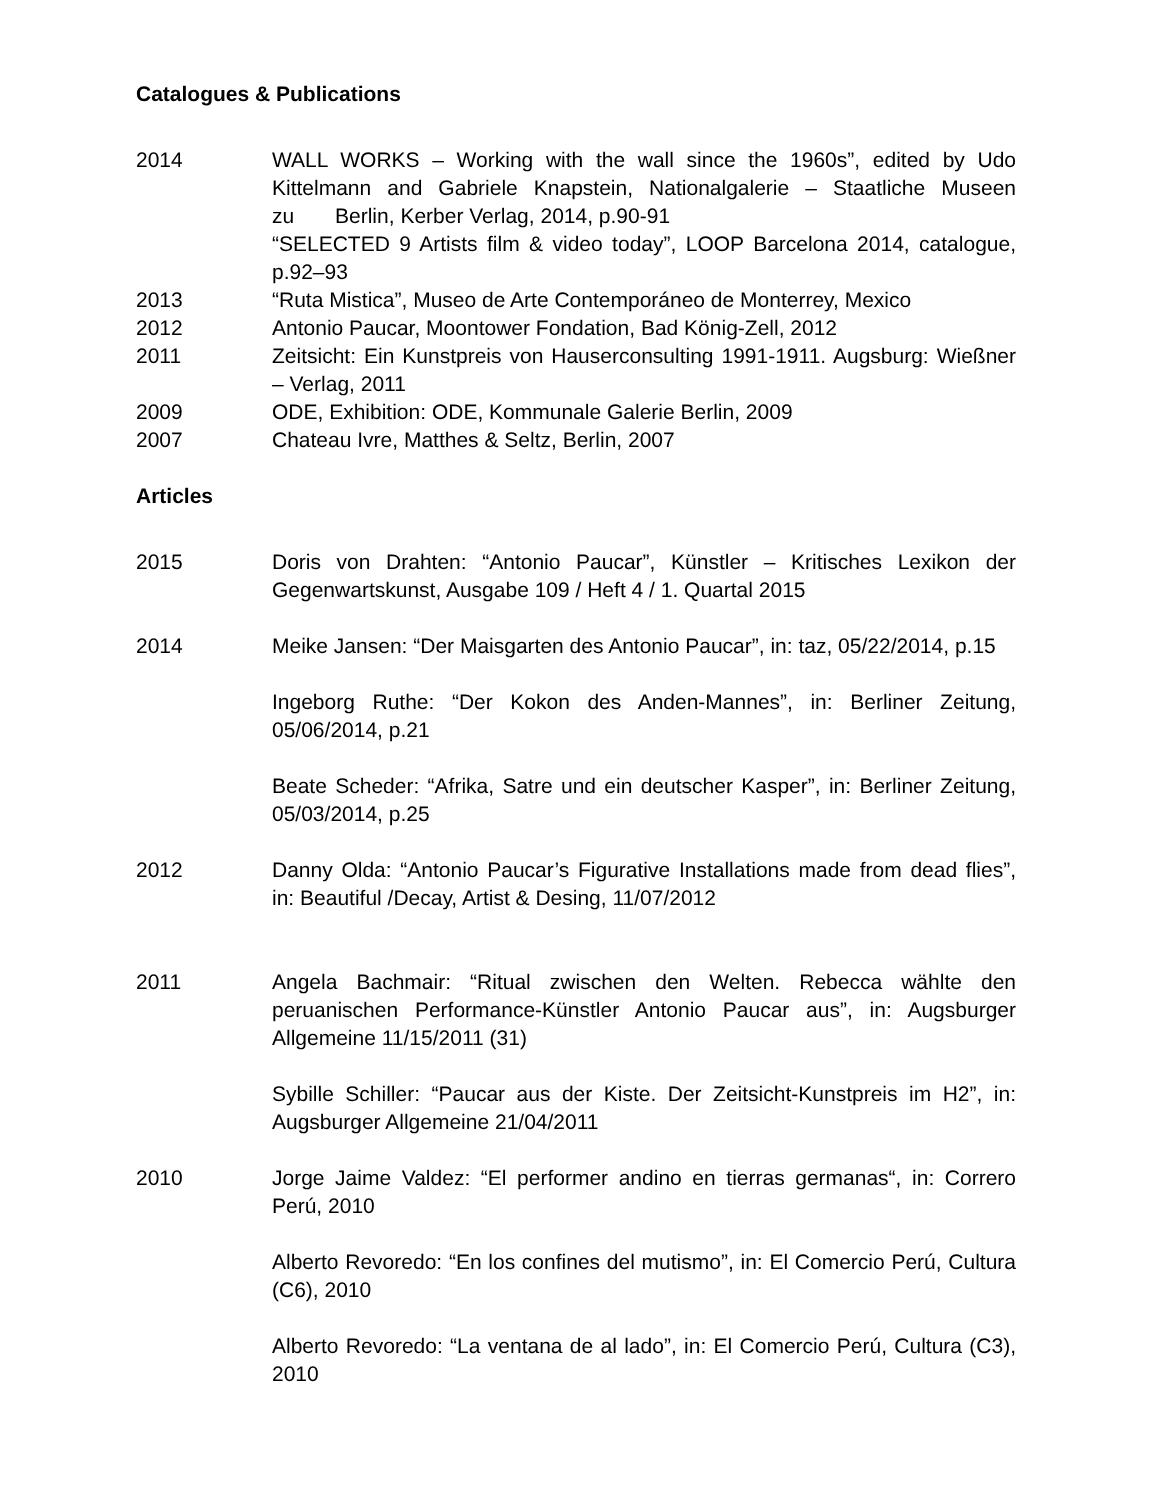Catalogues & Publications
2014 WALL WORKS – Working with the wall since the 1960s”, edited by Udo Kittelmann and Gabriele Knapstein, Nationalgalerie – Staatliche Museen zu Berlin, Kerber Verlag, 2014, p.90-91
“SELECTED 9 Artists film & video today”, LOOP Barcelona 2014, catalogue, p.92–93
2013 “Ruta Mistica”, Museo de Arte Contemporáneo de Monterrey, Mexico
2012 Antonio Paucar, Moontower Fondation, Bad König-Zell, 2012
2011 Zeitsicht: Ein Kunstpreis von Hauserconsulting 1991-1911. Augsburg: Wießner – Verlag, 2011
2009 ODE, Exhibition: ODE, Kommunale Galerie Berlin, 2009
2007 Chateau Ivre, Matthes & Seltz, Berlin, 2007
Articles
2015 Doris von Drahten: “Antonio Paucar”, Künstler – Kritisches Lexikon der Gegenwartskunst, Ausgabe 109 / Heft 4 / 1. Quartal 2015
2014 Meike Jansen: “Der Maisgarten des Antonio Paucar”, in: taz, 05/22/2014, p.15
Ingeborg Ruthe: “Der Kokon des Anden-Mannes”, in: Berliner Zeitung, 05/06/2014, p.21
Beate Scheder: “Afrika, Satre und ein deutscher Kasper”, in: Berliner Zeitung, 05/03/2014, p.25
2012 Danny Olda: “Antonio Paucar’s Figurative Installations made from dead flies”, in: Beautiful /Decay, Artist & Desing, 11/07/2012
2011 Angela Bachmair: “Ritual zwischen den Welten. Rebecca wählte den peruanischen Performance-Künstler Antonio Paucar aus”, in: Augsburger Allgemeine 11/15/2011 (31)
Sybille Schiller: “Paucar aus der Kiste. Der Zeitsicht-Kunstpreis im H2”, in: Augsburger Allgemeine 21/04/2011
2010 Jorge Jaime Valdez: “El performer andino en tierras germanas“, in: Correro Perú, 2010
Alberto Revoredo: “En los confines del mutismo”, in: El Comercio Perú, Cultura (C6), 2010
Alberto Revoredo: “La ventana de al lado”, in: El Comercio Perú, Cultura (C3), 2010